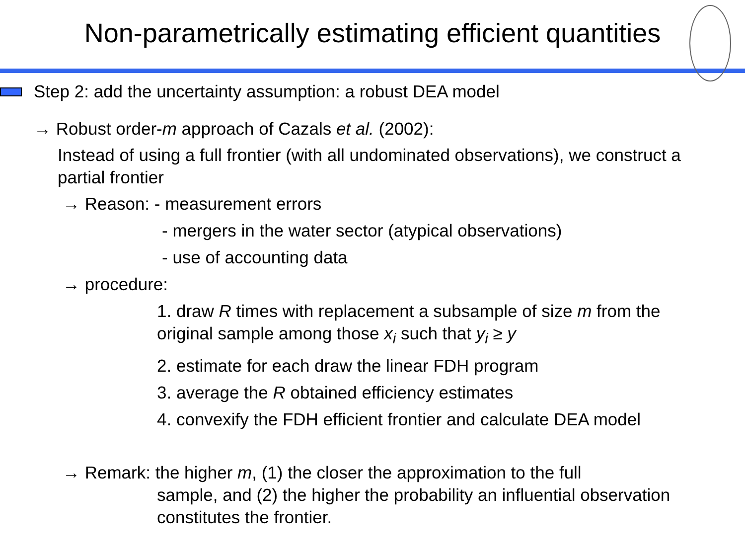Non-parametrically estimating efficient quantities
Step 2: add the uncertainty assumption: a robust DEA model
→ Robust order-m approach of Cazals et al. (2002):
Instead of using a full frontier (with all undominated observations), we construct a partial frontier
→ Reason: - measurement errors
- mergers in the water sector (atypical observations)
- use of accounting data
→ procedure:
1. draw R times with replacement a subsample of size m from the original sample among those x<sub>i</sub> such that y<sub>i</sub> ≥ y
2. estimate for each draw the linear FDH program
3. average the R obtained efficiency estimates
4. convexify the FDH efficient frontier and calculate DEA model
→ Remark: the higher m, (1) the closer the approximation to the full
sample, and (2) the higher the probability an influential observation constitutes the frontier.